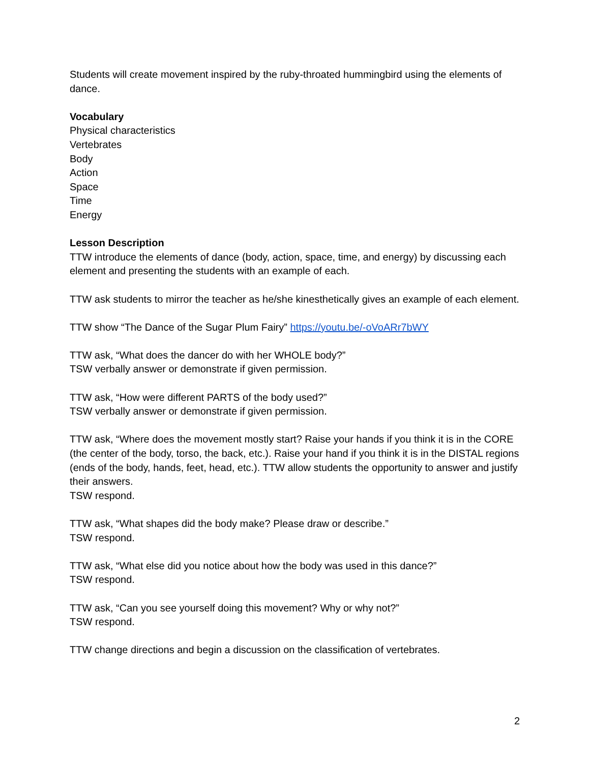Students will create movement inspired by the ruby-throated hummingbird using the elements of dance.
Vocabulary
Physical characteristics
Vertebrates
Body
Action
Space
Time
Energy
Lesson Description
TTW introduce the elements of dance (body, action, space, time, and energy) by discussing each element and presenting the students with an example of each.
TTW ask students to mirror the teacher as he/she kinesthetically gives an example of each element.
TTW show “The Dance of the Sugar Plum Fairy” https://youtu.be/-oVoARr7bWY
TTW ask, “What does the dancer do with her WHOLE body?”
TSW verbally answer or demonstrate if given permission.
TTW ask, “How were different PARTS of the body used?”
TSW verbally answer or demonstrate if given permission.
TTW ask, “Where does the movement mostly start? Raise your hands if you think it is in the CORE (the center of the body, torso, the back, etc.). Raise your hand if you think it is in the DISTAL regions (ends of the body, hands, feet, head, etc.). TTW allow students the opportunity to answer and justify their answers.
TSW respond.
TTW ask, “What shapes did the body make? Please draw or describe.”
TSW respond.
TTW ask, “What else did you notice about how the body was used in this dance?”
TSW respond.
TTW ask, “Can you see yourself doing this movement? Why or why not?”
TSW respond.
TTW change directions and begin a discussion on the classification of vertebrates.
2